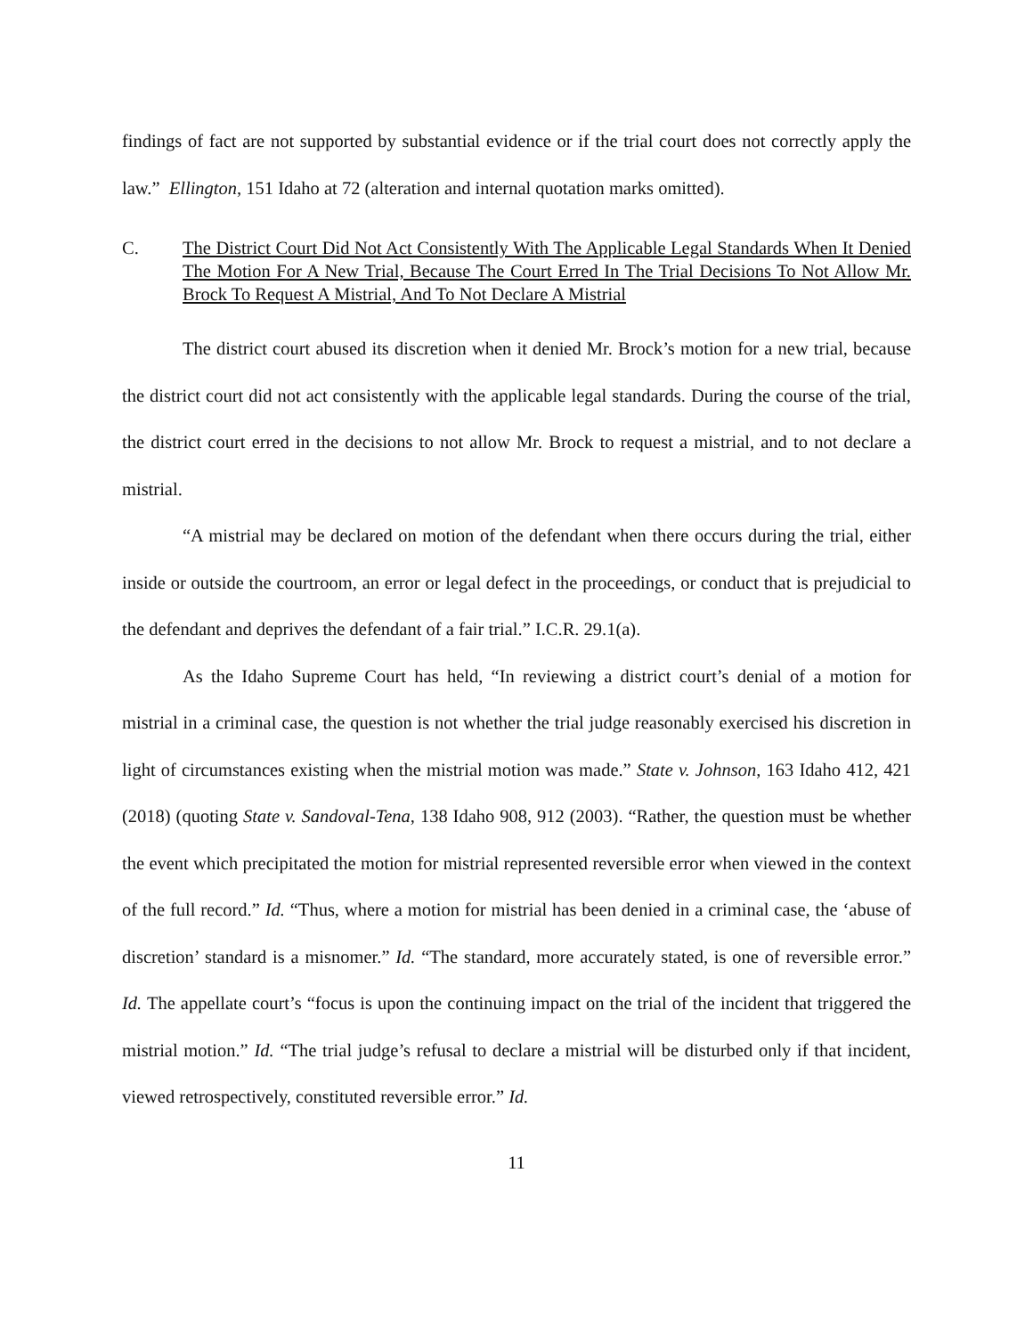findings of fact are not supported by substantial evidence or if the trial court does not correctly apply the law.” Ellington, 151 Idaho at 72 (alteration and internal quotation marks omitted).
C. The District Court Did Not Act Consistently With The Applicable Legal Standards When It Denied The Motion For A New Trial, Because The Court Erred In The Trial Decisions To Not Allow Mr. Brock To Request A Mistrial, And To Not Declare A Mistrial
The district court abused its discretion when it denied Mr. Brock’s motion for a new trial, because the district court did not act consistently with the applicable legal standards. During the course of the trial, the district court erred in the decisions to not allow Mr. Brock to request a mistrial, and to not declare a mistrial.
“A mistrial may be declared on motion of the defendant when there occurs during the trial, either inside or outside the courtroom, an error or legal defect in the proceedings, or conduct that is prejudicial to the defendant and deprives the defendant of a fair trial.” I.C.R. 29.1(a).
As the Idaho Supreme Court has held, “In reviewing a district court’s denial of a motion for mistrial in a criminal case, the question is not whether the trial judge reasonably exercised his discretion in light of circumstances existing when the mistrial motion was made.” State v. Johnson, 163 Idaho 412, 421 (2018) (quoting State v. Sandoval-Tena, 138 Idaho 908, 912 (2003). “Rather, the question must be whether the event which precipitated the motion for mistrial represented reversible error when viewed in the context of the full record.” Id. “Thus, where a motion for mistrial has been denied in a criminal case, the ‘abuse of discretion’ standard is a misnomer.” Id. “The standard, more accurately stated, is one of reversible error.” Id. The appellate court’s “focus is upon the continuing impact on the trial of the incident that triggered the mistrial motion.” Id. “The trial judge’s refusal to declare a mistrial will be disturbed only if that incident, viewed retrospectively, constituted reversible error.” Id.
11